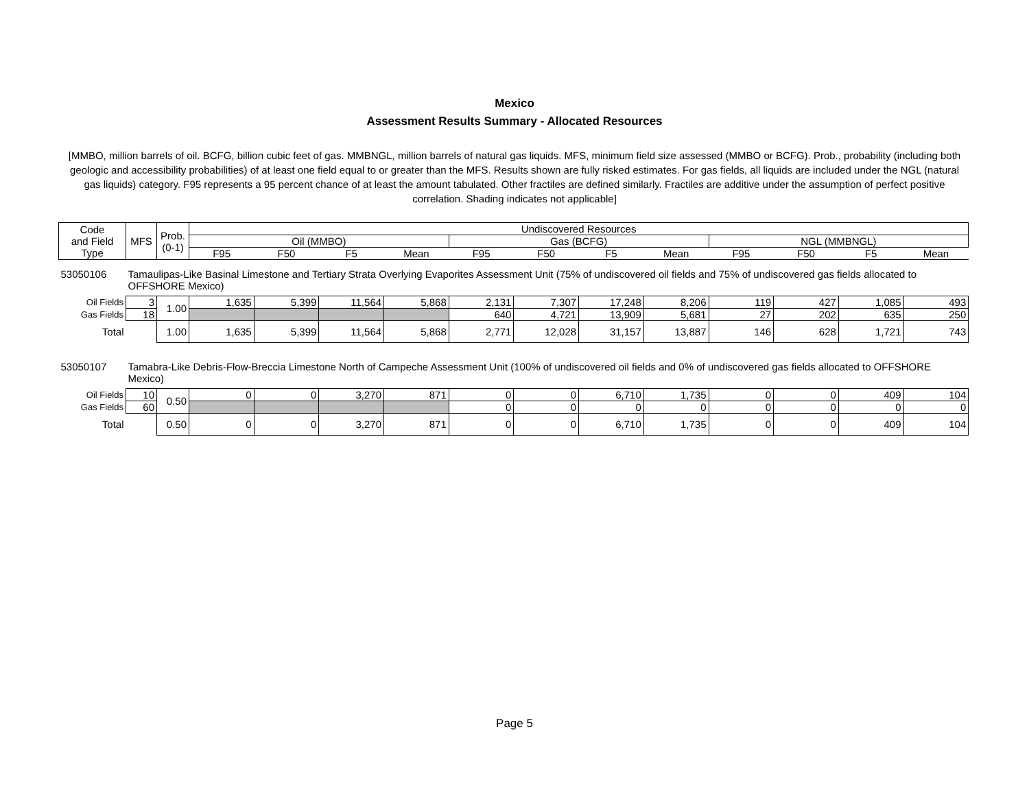Mexico
Assessment Results Summary - Allocated Resources
[MMBO, million barrels of oil. BCFG, billion cubic feet of gas. MMBNGL, million barrels of natural gas liquids. MFS, minimum field size assessed (MMBO or BCFG). Prob., probability (including both geologic and accessibility probabilities) of at least one field equal to or greater than the MFS. Results shown are fully risked estimates. For gas fields, all liquids are included under the NGL (natural gas liquids) category. F95 represents a 95 percent chance of at least the amount tabulated. Other fractiles are defined similarly. Fractiles are additive under the assumption of perfect positive correlation. Shading indicates not applicable]
| Code and Field Type | MFS | Prob. (0-1) | Undiscovered Resources | | | | | | | | | | | |
| --- | --- | --- | --- | --- | --- | --- | --- | --- | --- | --- | --- | --- | --- | --- |
| | | | Oil (MMBO) | | | | Gas (BCFG) | | | | NGL (MMBNGL) | | | |
| | | | F95 | F50 | F5 | Mean | F95 | F50 | F5 | Mean | F95 | F50 | F5 | Mean |
| 53050106 | Tamaulipas-Like Basinal Limestone and Tertiary Strata Overlying Evaporites Assessment Unit (75% of undiscovered oil fields and 75% of undiscovered gas fields allocated to OFFSHORE Mexico) | | | | | | | | | | | | | |
| Oil Fields | 3 | 1.00 | 1,635 | 5,399 | 11,564 | 5,868 | 2,131 | 7,307 | 17,248 | 8,206 | 119 | 427 | 1,085 | 493 |
| Gas Fields | 18 | | | | | | 640 | 4,721 | 13,909 | 5,681 | 27 | 202 | 635 | 250 |
| Total | | 1.00 | 1,635 | 5,399 | 11,564 | 5,868 | 2,771 | 12,028 | 31,157 | 13,887 | 146 | 628 | 1,721 | 743 |
| 53050107 | Tamabra-Like Debris-Flow-Breccia Limestone North of Campeche Assessment Unit (100% of undiscovered oil fields and 0% of undiscovered gas fields allocated to OFFSHORE Mexico) | | | | | | | | | | | | | |
| Oil Fields | 10 | 0.50 | 0 | 0 | 3,270 | 871 | 0 | 0 | 6,710 | 1,735 | 0 | 0 | 409 | 104 |
| Gas Fields | 60 | | | | | | 0 | 0 | 0 | 0 | 0 | 0 | 0 | 0 |
| Total | | 0.50 | 0 | 0 | 3,270 | 871 | 0 | 0 | 6,710 | 1,735 | 0 | 0 | 409 | 104 |
Page 5